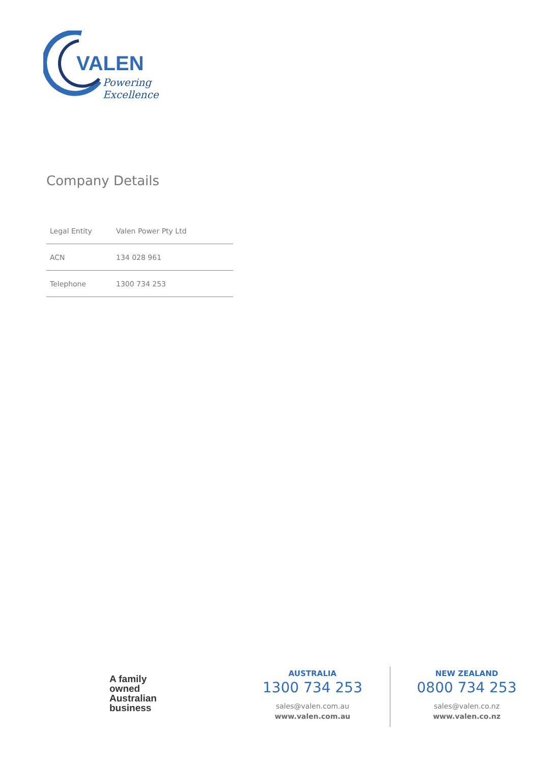VALEN
Powering Excellence
Company Details
| Legal Entity | Valen Power Pty Ltd |
| ACN | 134 028 961 |
| Telephone | 1300 734 253 |
A family
owned
Australian
business
AUSTRALIA
1300 734 253
sales@valen.com.au
www.valen.com.au
NEW ZEALAND
0800 734 253
sales@valen.co.nz
www.valen.co.nz